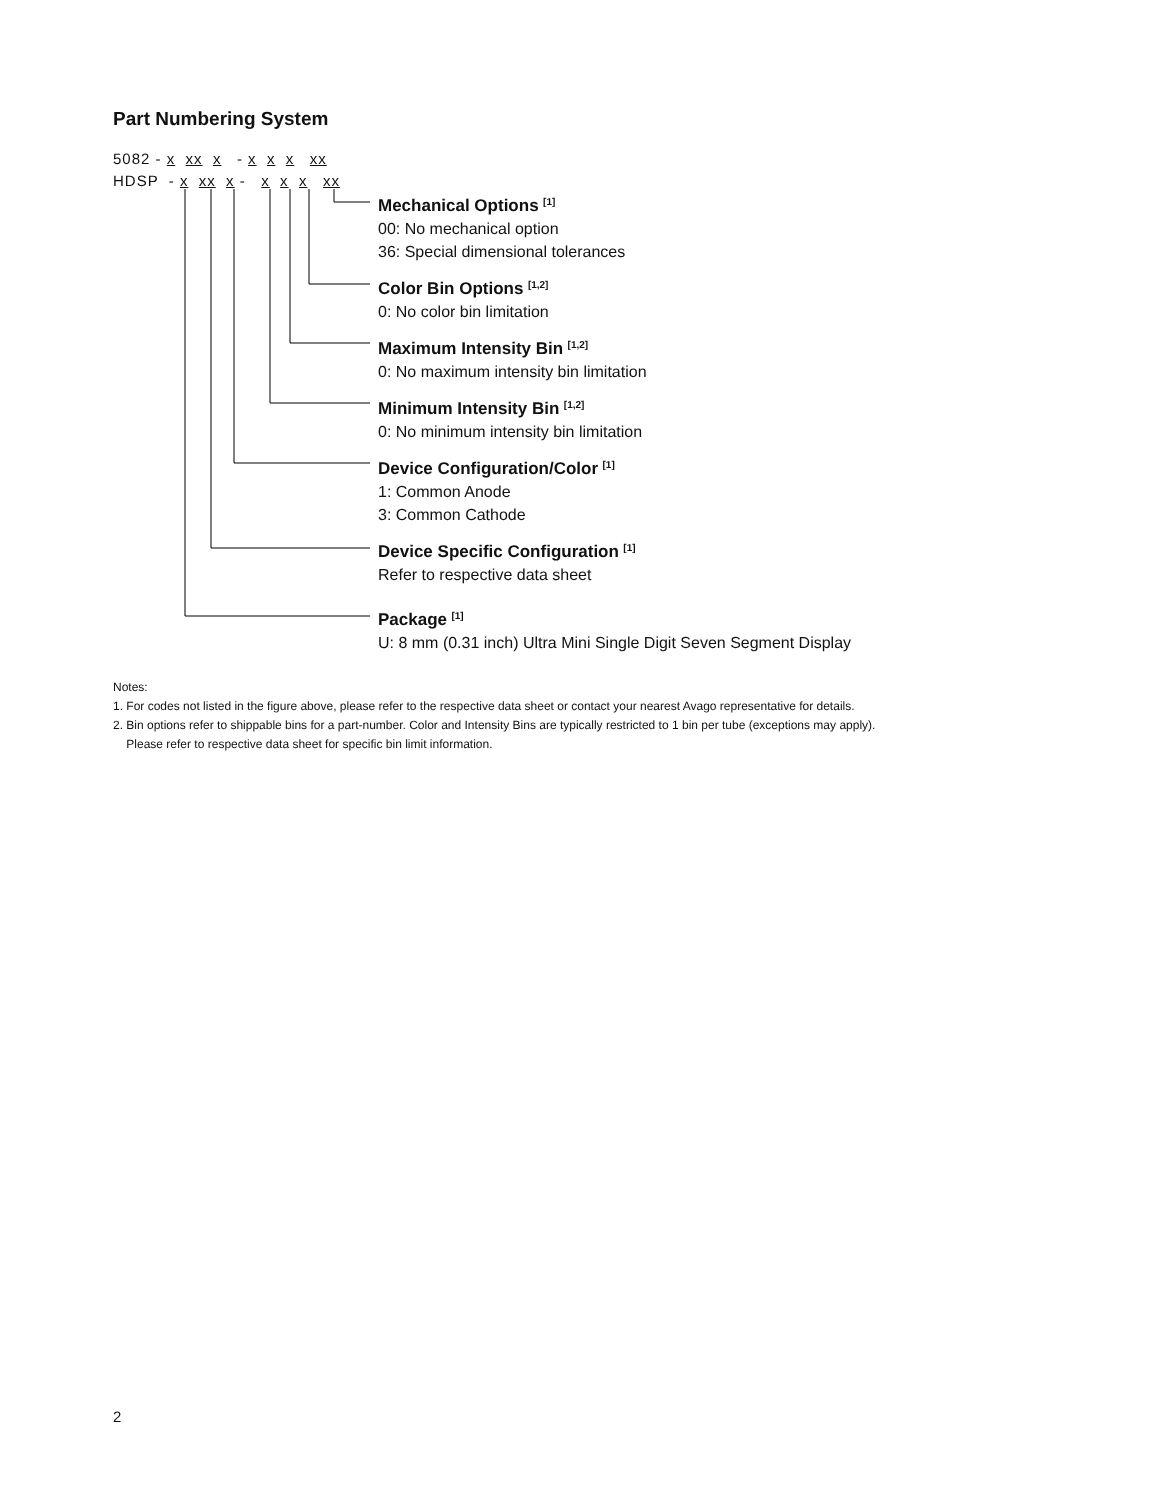Part Numbering System
5082 - x xx x - x x x xx HDSP - x xx x - x x x xx
Mechanical Options <sup>[1]</sup>
00: No mechanical option
36: Special dimensional tolerances
Color Bin Options <sup>[1,2]</sup>
0: No color bin limitation
Maximum Intensity Bin <sup>[1,2]</sup>
0: No maximum intensity bin limitation
Minimum Intensity Bin <sup>[1,2]</sup>
0: No minimum intensity bin limitation
Device Configuration/Color <sup>[1]</sup>
1: Common Anode
3: Common Cathode
Device Specific Configuration <sup>[1]</sup>
Refer to respective data sheet
Package <sup>[1]</sup>
U: 8 mm (0.31 inch) Ultra Mini Single Digit Seven Segment Display
Notes:
1. For codes not listed in the figure above, please refer to the respective data sheet or contact your nearest Avago representative for details.
2. Bin options refer to shippable bins for a part-number. Color and Intensity Bins are typically restricted to 1 bin per tube (exceptions may apply).
Please refer to respective data sheet for specific bin limit information.
2